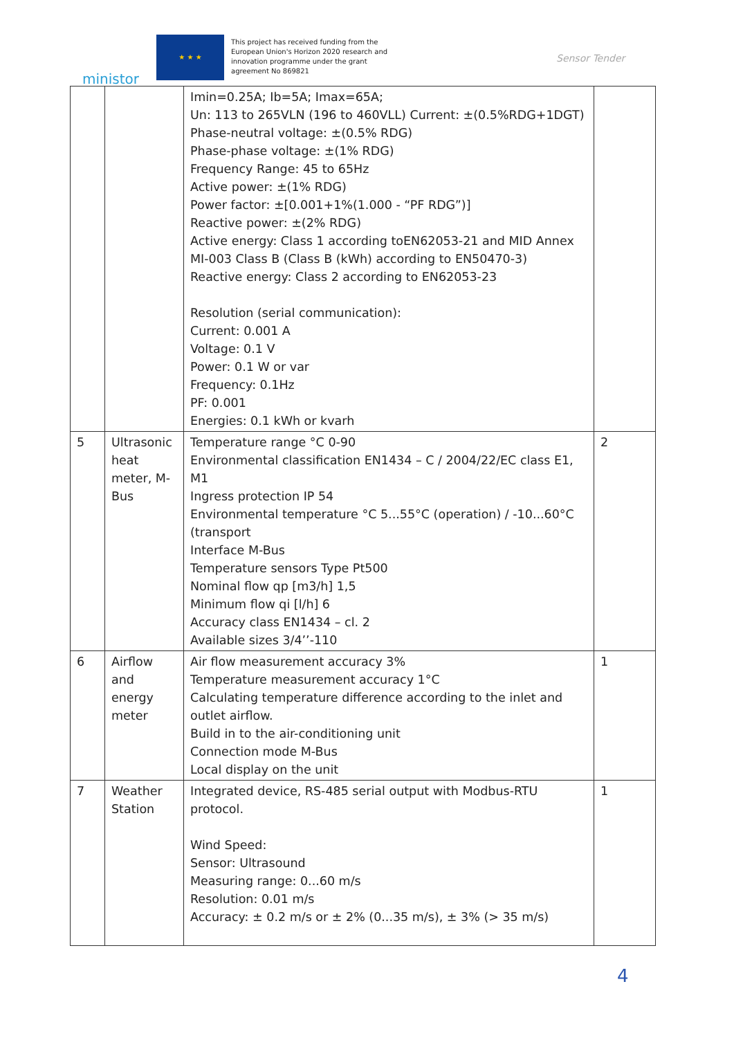ministor
★ ★ ★
This project has received funding from the European Union's Horizon 2020 research and innovation programme under the grant agreement No 869821
Sensor Tender
| | | Imin=0.25A; Ib=5A; Imax=65A; Un: 113 to 265VLN (196 to 460VLL) Current: ±(0.5%RDG+1DGT) Phase-neutral voltage: ±(0.5% RDG) Phase-phase voltage: ±(1% RDG) Frequency Range: 45 to 65Hz Active power: ±(1% RDG) Power factor: ±[0.001+1%(1.000 - “PF RDG”)] Reactive power: ±(2% RDG) Active energy: Class 1 according toEN62053-21 and MID Annex MI-003 Class B (Class B (kWh) according to EN50470-3) Reactive energy: Class 2 according to EN62053-23 Resolution (serial communication): Current: 0.001 A Voltage: 0.1 V Power: 0.1 W or var Frequency: 0.1Hz PF: 0.001 Energies: 0.1 kWh or kvarh | |
| 5 | Ultrasonic heat meter, M-Bus | Temperature range °C 0-90 Environmental classification EN1434 – C / 2004/22/EC class E1, M1 Ingress protection IP 54 Environmental temperature °C 5...55°C (operation) / -10...60°C (transport Interface M-Bus Temperature sensors Type Pt500 Nominal flow qp [m3/h] 1,5 Minimum flow qi [l/h] 6 Accuracy class EN1434 – cl. 2 Available sizes 3/4’’-110 | 2 |
| 6 | Airflow and energy meter | Air flow measurement accuracy 3% Temperature measurement accuracy 1°C Calculating temperature difference according to the inlet and outlet airflow. Build in to the air-conditioning unit Connection mode M-Bus Local display on the unit | 1 |
| 7 | Weather Station | Integrated device, RS-485 serial output with Modbus-RTU protocol. Wind Speed: Sensor: Ultrasound Measuring range: 0...60 m/s Resolution: 0.01 m/s Accuracy: ± 0.2 m/s or ± 2% (0...35 m/s), ± 3% (> 35 m/s) | 1 |
4